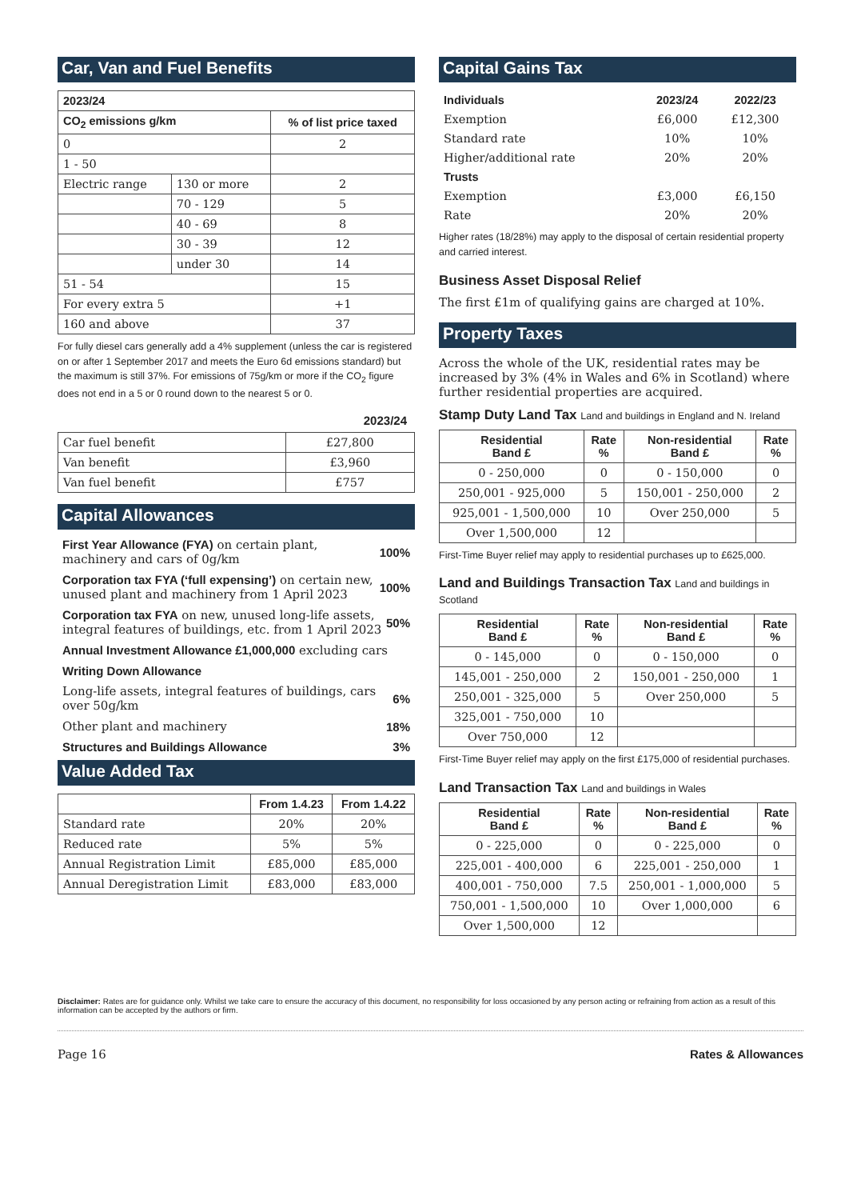Car, Van and Fuel Benefits
| 2023/24 | | |
| --- | --- | --- |
| CO<sub>2</sub> emissions g/km | | % of list price taxed |
| 0 | | 2 |
| 1 - 50 | | |
| Electric range | 130 or more | 2 |
| | 70 - 129 | 5 |
| | 40 - 69 | 8 |
| | 30 - 39 | 12 |
| | under 30 | 14 |
| 51 - 54 | | 15 |
| For every extra 5 | | +1 |
| 160 and above | | 37 |
For fully diesel cars generally add a 4% supplement (unless the car is registered on or after 1 September 2017 and meets the Euro 6d emissions standard) but the maximum is still 37%. For emissions of 75g/km or more if the CO<sub>2</sub> figure does not end in a 5 or 0 round down to the nearest 5 or 0.
2023/24
| Car fuel benefit | £27,800 |
| Van benefit | £3,960 |
| Van fuel benefit | £757 |
Capital Allowances
First Year Allowance (FYA) on certain plant, machinery and cars of 0g/km
100%
Corporation tax FYA (‘full expensing’) on certain new, unused plant and machinery from 1 April 2023
100%
Corporation tax FYA on new, unused long-life assets, integral features of buildings, etc. from 1 April 2023
50%
Annual Investment Allowance £1,000,000 excluding cars
Writing Down Allowance
Long-life assets, integral features of buildings, cars over 50g/km
6%
Other plant and machinery 18%
Structures and Buildings Allowance
3%
Value Added Tax
| | From 1.4.23 | From 1.4.22 |
| --- | --- | --- |
| Standard rate | 20% | 20% |
| Reduced rate | 5% | 5% |
| Annual Registration Limit | £85,000 | £85,000 |
| Annual Deregistration Limit | £83,000 | £83,000 |
Capital Gains Tax
| Individuals | 2023/24 | 2022/23 |
| --- | --- | --- |
| Exemption | £6,000 | £12,300 |
| Standard rate | 10% | 10% |
| Higher/additional rate | 20% | 20% |
| Trusts | | |
| Exemption | £3,000 | £6,150 |
| Rate | 20% | 20% |
Higher rates (18/28%) may apply to the disposal of certain residential property and carried interest.
Business Asset Disposal Relief
The first £1m of qualifying gains are charged at 10%.
Property Taxes
Across the whole of the UK, residential rates may be increased by 3% (4% in Wales and 6% in Scotland) where further residential properties are acquired.
Stamp Duty Land Tax Land and buildings in England and N. Ireland
| Residential Band £ | Rate % | Non-residential Band £ | Rate % |
| --- | --- | --- | --- |
| 0 - 250,000 | 0 | 0 - 150,000 | 0 |
| 250,001 - 925,000 | 5 | 150,001 - 250,000 | 2 |
| 925,001 - 1,500,000 | 10 | Over 250,000 | 5 |
| Over 1,500,000 | 12 | | |
First-Time Buyer relief may apply to residential purchases up to £625,000.
Land and Buildings Transaction Tax Land and buildings in Scotland
| Residential Band £ | Rate % | Non-residential Band £ | Rate % |
| --- | --- | --- | --- |
| 0 - 145,000 | 0 | 0 - 150,000 | 0 |
| 145,001 - 250,000 | 2 | 150,001 - 250,000 | 1 |
| 250,001 - 325,000 | 5 | Over 250,000 | 5 |
| 325,001 - 750,000 | 10 | | |
| Over 750,000 | 12 | | |
First-Time Buyer relief may apply on the first £175,000 of residential purchases.
Land Transaction Tax Land and buildings in Wales
| Residential Band £ | Rate % | Non-residential Band £ | Rate % |
| --- | --- | --- | --- |
| 0 - 225,000 | 0 | 0 - 225,000 | 0 |
| 225,001 - 400,000 | 6 | 225,001 - 250,000 | 1 |
| 400,001 - 750,000 | 7.5 | 250,001 - 1,000,000 | 5 |
| 750,001 - 1,500,000 | 10 | Over 1,000,000 | 6 |
| Over 1,500,000 | 12 | | |
Disclaimer: Rates are for guidance only. Whilst we take care to ensure the accuracy of this document, no responsibility for loss occasioned by any person acting or refraining from action as a result of this information can be accepted by the authors or firm.
Page 16 Rates & Allowances